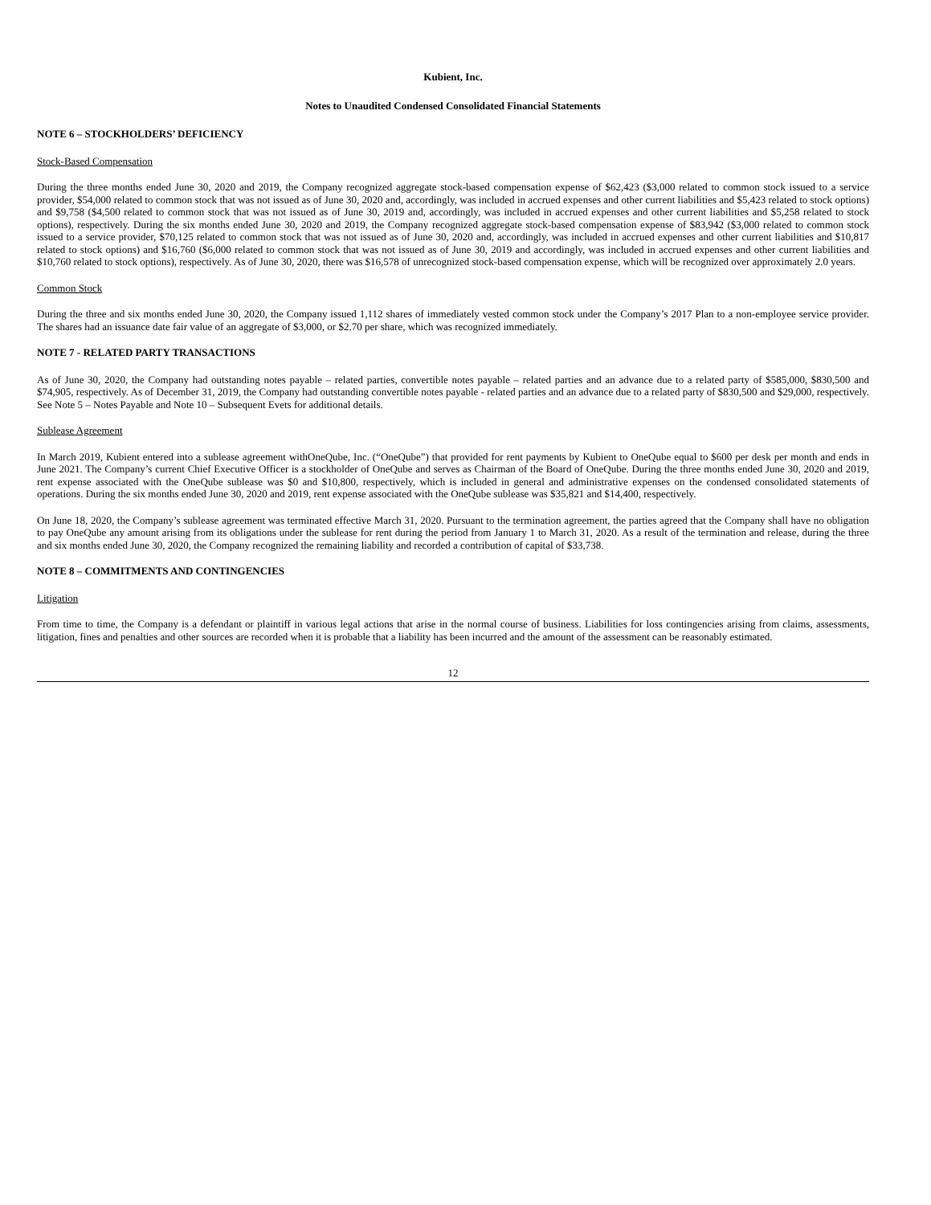Kubient, Inc.
Notes to Unaudited Condensed Consolidated Financial Statements
NOTE 6 – STOCKHOLDERS’ DEFICIENCY
Stock-Based Compensation
During the three months ended June 30, 2020 and 2019, the Company recognized aggregate stock-based compensation expense of $62,423 ($3,000 related to common stock issued to a service provider, $54,000 related to common stock that was not issued as of June 30, 2020 and, accordingly, was included in accrued expenses and other current liabilities and $5,423 related to stock options) and $9,758 ($4,500 related to common stock that was not issued as of June 30, 2019 and, accordingly, was included in accrued expenses and other current liabilities and $5,258 related to stock options), respectively. During the six months ended June 30, 2020 and 2019, the Company recognized aggregate stock-based compensation expense of $83,942 ($3,000 related to common stock issued to a service provider, $70,125 related to common stock that was not issued as of June 30, 2020 and, accordingly, was included in accrued expenses and other current liabilities and $10,817 related to stock options) and $16,760 ($6,000 related to common stock that was not issued as of June 30, 2019 and accordingly, was included in accrued expenses and other current liabilities and $10,760 related to stock options), respectively. As of June 30, 2020, there was $16,578 of unrecognized stock-based compensation expense, which will be recognized over approximately 2.0 years.
Common Stock
During the three and six months ended June 30, 2020, the Company issued 1,112 shares of immediately vested common stock under the Company’s 2017 Plan to a non-employee service provider. The shares had an issuance date fair value of an aggregate of $3,000, or $2.70 per share, which was recognized immediately.
NOTE 7 - RELATED PARTY TRANSACTIONS
As of June 30, 2020, the Company had outstanding notes payable – related parties, convertible notes payable – related parties and an advance due to a related party of $585,000, $830,500 and $74,905, respectively. As of December 31, 2019, the Company had outstanding convertible notes payable - related parties and an advance due to a related party of $830,500 and $29,000, respectively. See Note 5 – Notes Payable and Note 10 – Subsequent Evets for additional details.
Sublease Agreement
In March 2019, Kubient entered into a sublease agreement withOneQube, Inc. (“OneQube”) that provided for rent payments by Kubient to OneQube equal to $600 per desk per month and ends in June 2021. The Company’s current Chief Executive Officer is a stockholder of OneQube and serves as Chairman of the Board of OneQube. During the three months ended June 30, 2020 and 2019, rent expense associated with the OneQube sublease was $0 and $10,800, respectively, which is included in general and administrative expenses on the condensed consolidated statements of operations. During the six months ended June 30, 2020 and 2019, rent expense associated with the OneQube sublease was $35,821 and $14,400, respectively.
On June 18, 2020, the Company’s sublease agreement was terminated effective March 31, 2020. Pursuant to the termination agreement, the parties agreed that the Company shall have no obligation to pay OneQube any amount arising from its obligations under the sublease for rent during the period from January 1 to March 31, 2020. As a result of the termination and release, during the three and six months ended June 30, 2020, the Company recognized the remaining liability and recorded a contribution of capital of $33,738.
NOTE 8 – COMMITMENTS AND CONTINGENCIES
Litigation
From time to time, the Company is a defendant or plaintiff in various legal actions that arise in the normal course of business. Liabilities for loss contingencies arising from claims, assessments, litigation, fines and penalties and other sources are recorded when it is probable that a liability has been incurred and the amount of the assessment can be reasonably estimated.
12